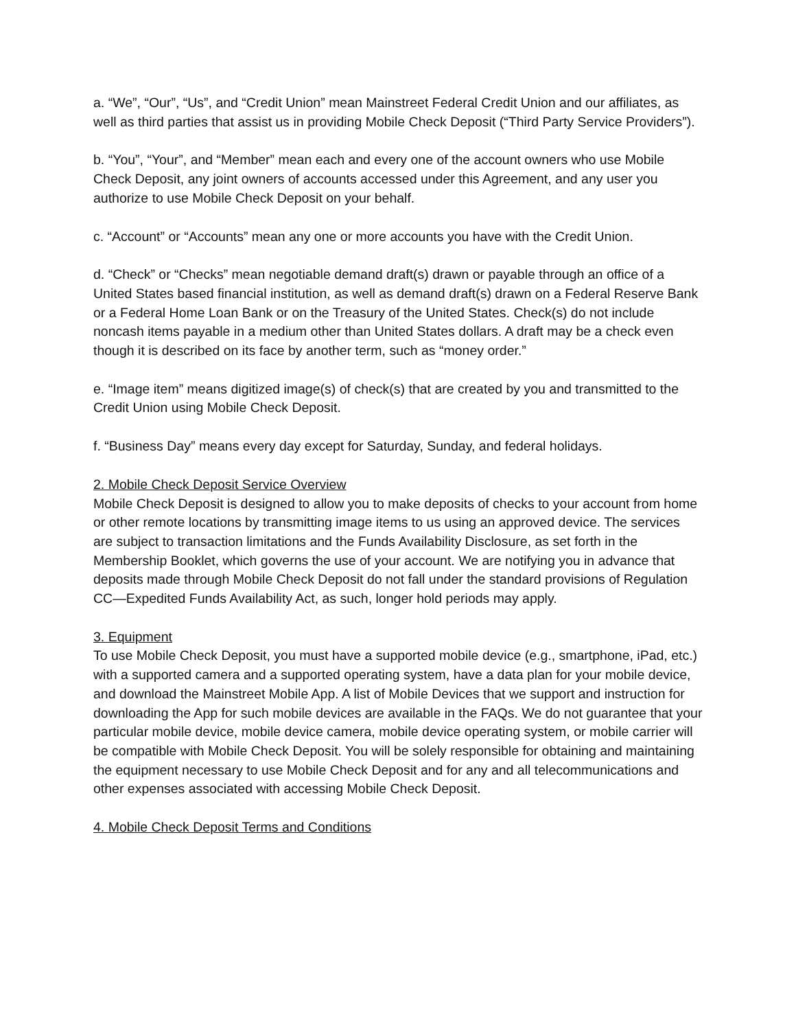a. “We”, “Our”, “Us”, and “Credit Union” mean Mainstreet Federal Credit Union and our affiliates, as well as third parties that assist us in providing Mobile Check Deposit (“Third Party Service Providers”).
b. “You”, “Your”, and “Member” mean each and every one of the account owners who use Mobile Check Deposit, any joint owners of accounts accessed under this Agreement, and any user you authorize to use Mobile Check Deposit on your behalf.
c. “Account” or “Accounts” mean any one or more accounts you have with the Credit Union.
d. “Check” or “Checks” mean negotiable demand draft(s) drawn or payable through an office of a United States based financial institution, as well as demand draft(s) drawn on a Federal Reserve Bank or a Federal Home Loan Bank or on the Treasury of the United States. Check(s) do not include noncash items payable in a medium other than United States dollars. A draft may be a check even though it is described on its face by another term, such as “money order.”
e. “Image item” means digitized image(s) of check(s) that are created by you and transmitted to the Credit Union using Mobile Check Deposit.
f. “Business Day” means every day except for Saturday, Sunday, and federal holidays.
2. Mobile Check Deposit Service Overview
Mobile Check Deposit is designed to allow you to make deposits of checks to your account from home or other remote locations by transmitting image items to us using an approved device. The services are subject to transaction limitations and the Funds Availability Disclosure, as set forth in the Membership Booklet, which governs the use of your account. We are notifying you in advance that deposits made through Mobile Check Deposit do not fall under the standard provisions of Regulation CC—Expedited Funds Availability Act, as such, longer hold periods may apply.
3. Equipment
To use Mobile Check Deposit, you must have a supported mobile device (e.g., smartphone, iPad, etc.) with a supported camera and a supported operating system, have a data plan for your mobile device, and download the Mainstreet Mobile App. A list of Mobile Devices that we support and instruction for downloading the App for such mobile devices are available in the FAQs. We do not guarantee that your particular mobile device, mobile device camera, mobile device operating system, or mobile carrier will be compatible with Mobile Check Deposit. You will be solely responsible for obtaining and maintaining the equipment necessary to use Mobile Check Deposit and for any and all telecommunications and other expenses associated with accessing Mobile Check Deposit.
4. Mobile Check Deposit Terms and Conditions